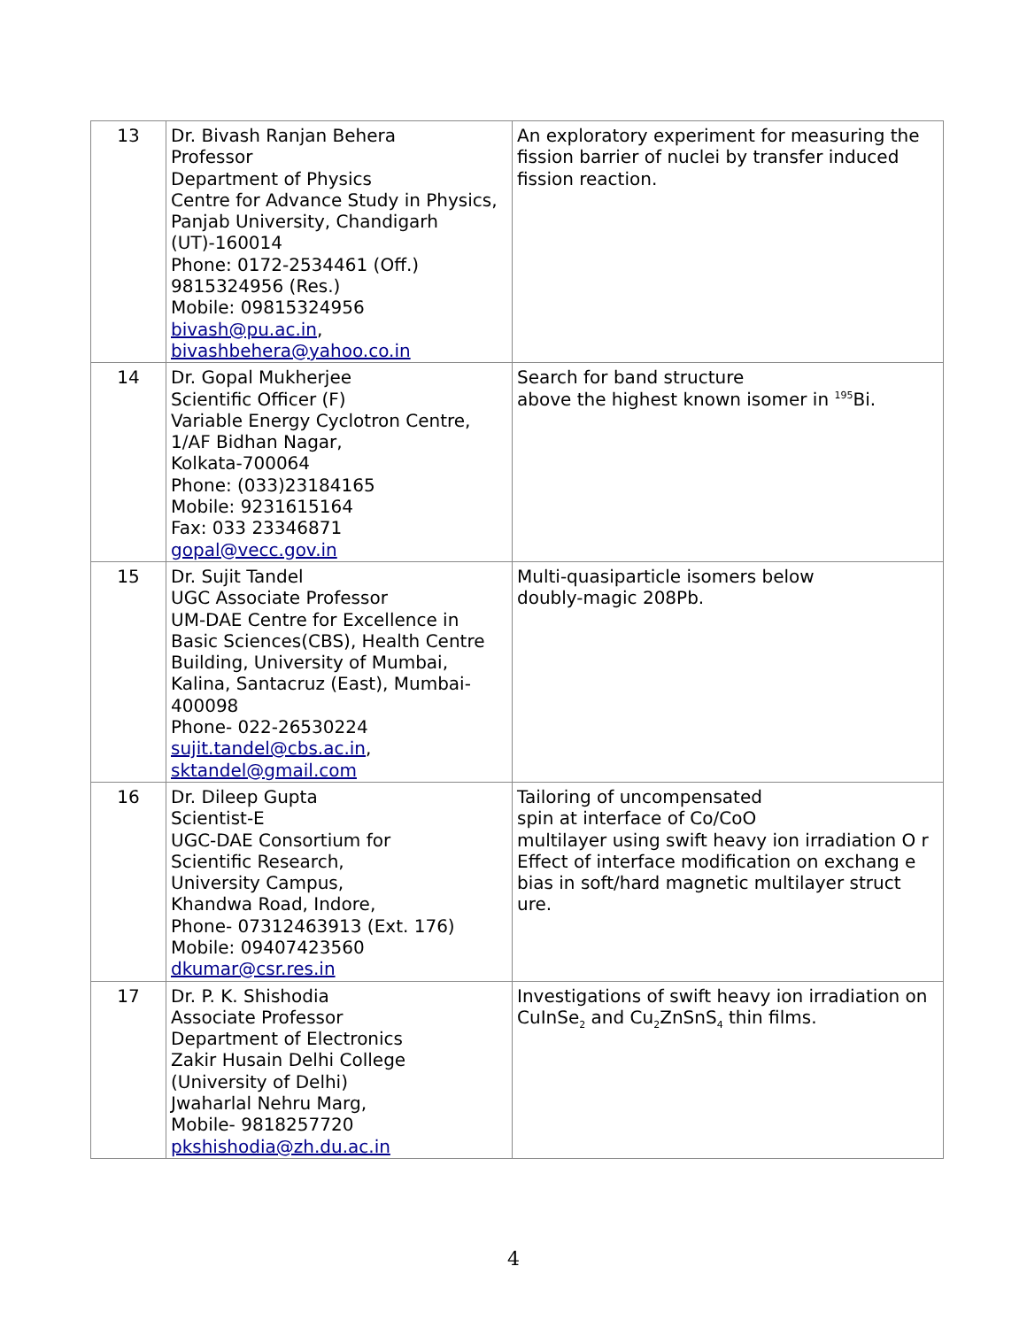| 13 | Dr. Bivash Ranjan Behera Professor Department of Physics Centre for Advance Study in Physics, Panjab University, Chandigarh (UT)-160014 Phone: 0172-2534461 (Off.) 9815324956 (Res.) Mobile: 09815324956 bivash@pu.ac.in , bivashbehera@yahoo.co.in | An exploratory experiment for measuring the fission barrier of nuclei by transfer induced fission reaction. |
| 14 | Dr. Gopal Mukherjee Scientific Officer (F) Variable Energy Cyclotron Centre, 1/AF Bidhan Nagar, Kolkata-700064 Phone: (033)23184165 Mobile: 9231615164 Fax: 033 23346871 gopal@vecc.gov.in | Search for band structure above the highest known isomer in <sup>195</sup>Bi. |
| 15 | Dr. Sujit Tandel UGC Associate Professor UM-DAE Centre for Excellence in Basic Sciences(CBS), Health Centre Building, University of Mumbai, Kalina, Santacruz (East), Mumbai-400098 Phone- 022-26530224 sujit.tandel@cbs.ac.in , sktandel@gmail.com | Multi-quasiparticle isomers below doubly-magic 208Pb. |
| 16 | Dr. Dileep Gupta Scientist-E UGC-DAE Consortium for Scientific Research, University Campus, Khandwa Road, Indore, Phone- 07312463913 (Ext. 176) Mobile: 09407423560 dkumar@csr.res.in | Tailoring of uncompensated spin at interface of Co/CoO multilayer using swift heavy ion irradiation O r Effect of interface modification on exchang e bias in soft/hard magnetic multilayer struct ure. |
| 17 | Dr. P. K. Shishodia Associate Professor Department of Electronics Zakir Husain Delhi College (University of Delhi) Jwaharlal Nehru Marg, Mobile- 9818257720 pkshishodia@zh.du.ac.in | Investigations of swift heavy ion irradiation on CuInSe<sub>2</sub> and Cu<sub>2</sub>ZnSnS<sub>4</sub> thin films. |
4